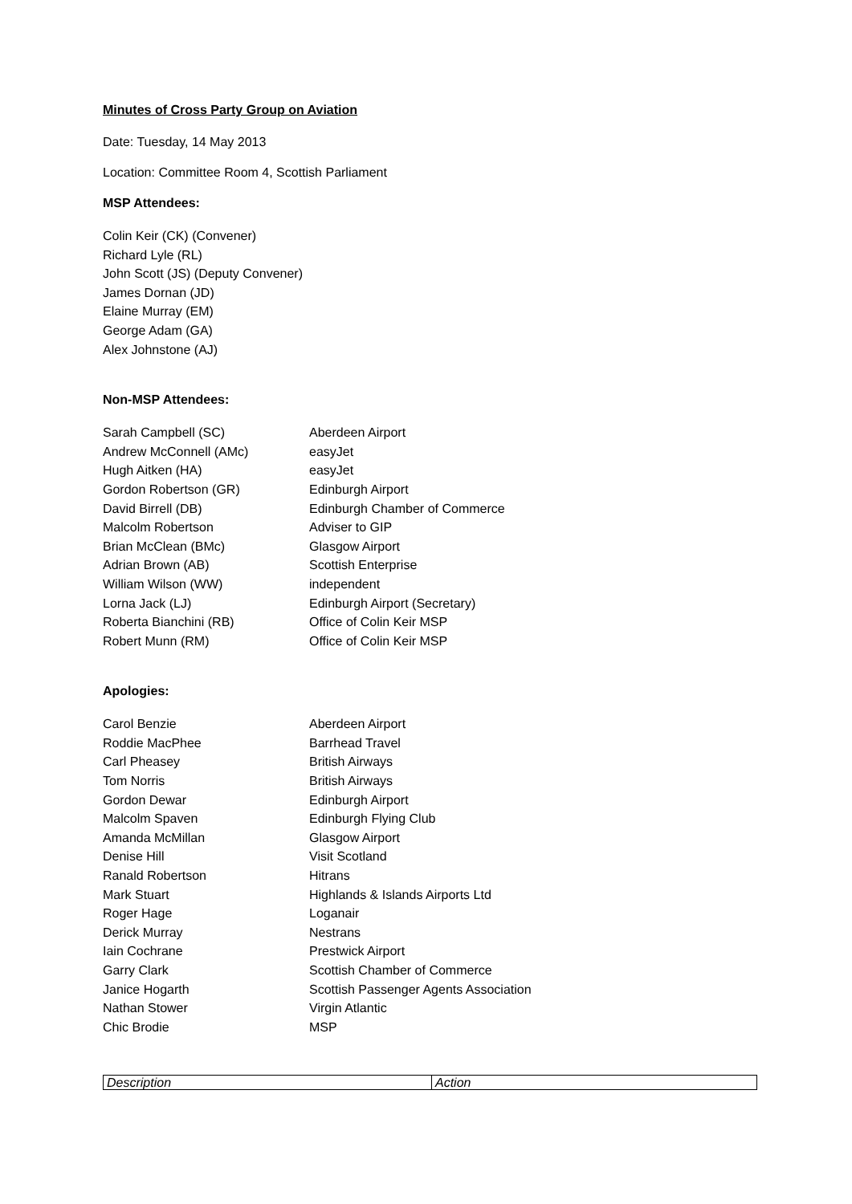Minutes of Cross Party Group on Aviation
Date: Tuesday, 14 May 2013
Location: Committee Room 4, Scottish Parliament
MSP Attendees:
Colin Keir (CK) (Convener)
Richard Lyle (RL)
John Scott (JS) (Deputy Convener)
James Dornan (JD)
Elaine Murray (EM)
George Adam (GA)
Alex Johnstone (AJ)
Non-MSP Attendees:
| Sarah Campbell (SC) | Aberdeen Airport |
| Andrew McConnell (AMc) | easyJet |
| Hugh Aitken (HA) | easyJet |
| Gordon Robertson (GR) | Edinburgh Airport |
| David Birrell (DB) | Edinburgh Chamber of Commerce |
| Malcolm Robertson | Adviser to GIP |
| Brian McClean (BMc) | Glasgow Airport |
| Adrian Brown (AB) | Scottish Enterprise |
| William Wilson (WW) | independent |
| Lorna Jack (LJ) | Edinburgh Airport (Secretary) |
| Roberta Bianchini (RB) | Office of Colin Keir MSP |
| Robert Munn (RM) | Office of Colin Keir MSP |
Apologies:
| Carol Benzie | Aberdeen Airport |
| Roddie MacPhee | Barrhead Travel |
| Carl Pheasey | British Airways |
| Tom Norris | British Airways |
| Gordon Dewar | Edinburgh Airport |
| Malcolm Spaven | Edinburgh Flying Club |
| Amanda McMillan | Glasgow Airport |
| Denise Hill | Visit Scotland |
| Ranald Robertson | Hitrans |
| Mark Stuart | Highlands & Islands Airports Ltd |
| Roger Hage | Loganair |
| Derick Murray | Nestrans |
| Iain Cochrane | Prestwick Airport |
| Garry Clark | Scottish Chamber of Commerce |
| Janice Hogarth | Scottish Passenger Agents Association |
| Nathan Stower | Virgin Atlantic |
| Chic Brodie | MSP |
| Description | Action |